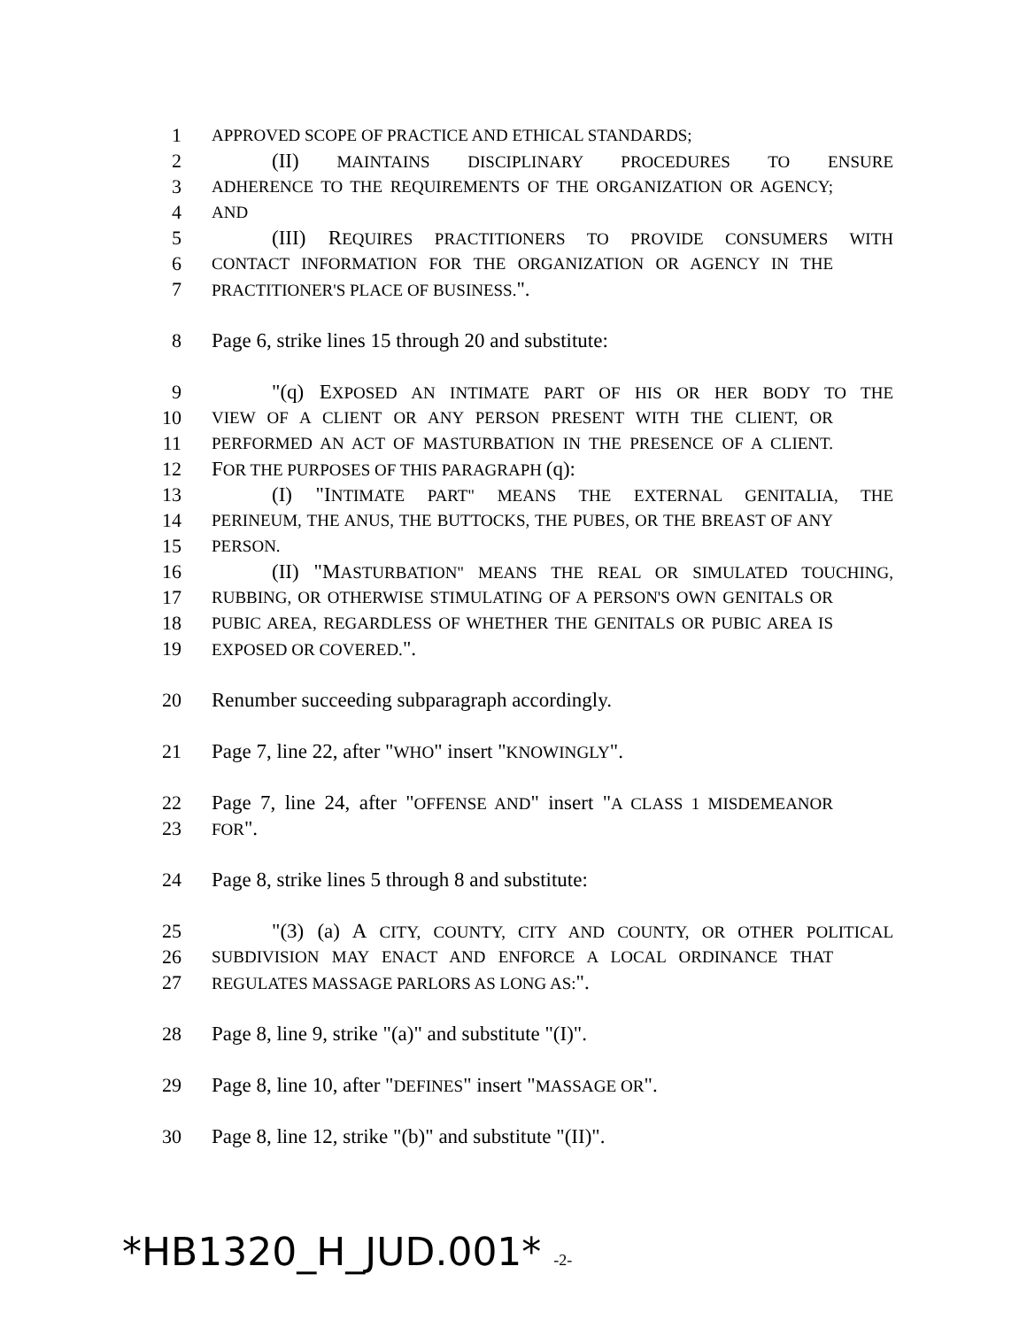1
APPROVED SCOPE OF PRACTICE AND ETHICAL STANDARDS;
2 (II) MAINTAINS DISCIPLINARY PROCEDURES TO ENSURE
3
ADHERENCE TO THE REQUIREMENTS OF THE ORGANIZATION OR AGENCY;
4
AND
5 (III) REQUIRES PRACTITIONERS TO PROVIDE CONSUMERS WITH
6
CONTACT INFORMATION FOR THE ORGANIZATION OR AGENCY IN THE
7
PRACTITIONER'S PLACE OF BUSINESS.".
8 Page 6, strike lines 15 through 20 and substitute:
9 "(q) EXPOSED AN INTIMATE PART OF HIS OR HER BODY TO THE
10
VIEW OF A CLIENT OR ANY PERSON PRESENT WITH THE CLIENT, OR
11
PERFORMED AN ACT OF MASTURBATION IN THE PRESENCE OF A CLIENT.
12 FOR THE PURPOSES OF THIS PARAGRAPH (q):
13 (I) "INTIMATE PART" MEANS THE EXTERNAL GENITALIA, THE
14
PERINEUM, THE ANUS, THE BUTTOCKS, THE PUBES, OR THE BREAST OF ANY
15
PERSON.
16 (II) "MASTURBATION" MEANS THE REAL OR SIMULATED TOUCHING,
17
RUBBING, OR OTHERWISE STIMULATING OF A PERSON'S OWN GENITALS OR
18
PUBIC AREA, REGARDLESS OF WHETHER THE GENITALS OR PUBIC AREA IS
19
EXPOSED OR COVERED.".
20 Renumber succeeding subparagraph accordingly.
21 Page 7, line 22, after "WHO" insert "KNOWINGLY".
22 Page 7, line 24, after "OFFENSE AND" insert "A CLASS 1 MISDEMEANOR
23
FOR".
24 Page 8, strike lines 5 through 8 and substitute:
25 "(3) (a) A CITY, COUNTY, CITY AND COUNTY, OR OTHER POLITICAL
26
SUBDIVISION MAY ENACT AND ENFORCE A LOCAL ORDINANCE THAT
27
REGULATES MASSAGE PARLORS AS LONG AS:".
28 Page 8, line 9, strike "(a)" and substitute "(I)".
29 Page 8, line 10, after "DEFINES" insert "MASSAGE OR".
30 Page 8, line 12, strike "(b)" and substitute "(II)".
*HB1320_H_JUD.001* -2-